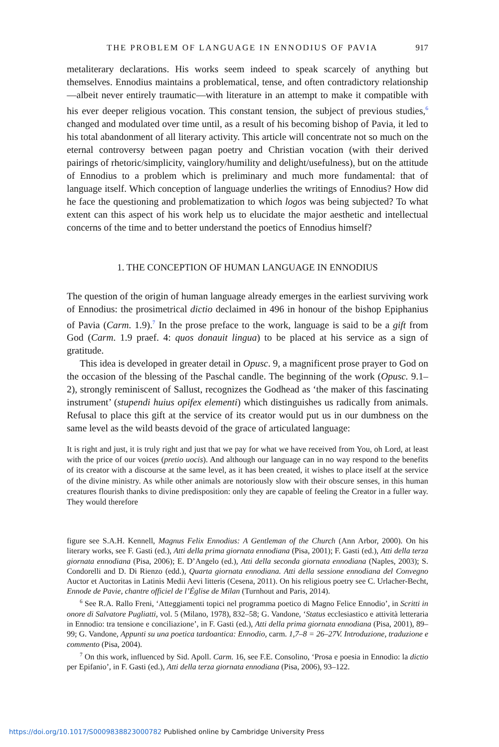THE PROBLEM OF LANGUAGE IN ENNODIUS OF PAVIA 917
metaliterary declarations. His works seem indeed to speak scarcely of anything but themselves. Ennodius maintains a problematical, tense, and often contradictory relationship—albeit never entirely traumatic—with literature in an attempt to make it compatible with his ever deeper religious vocation. This constant tension, the subject of previous studies,<sup>6</sup> changed and modulated over time until, as a result of his becoming bishop of Pavia, it led to his total abandonment of all literary activity. This article will concentrate not so much on the eternal controversy between pagan poetry and Christian vocation (with their derived pairings of rhetoric/simplicity, vainglory/humility and delight/usefulness), but on the attitude of Ennodius to a problem which is preliminary and much more fundamental: that of language itself. Which conception of language underlies the writings of Ennodius? How did he face the questioning and problematization to which logos was being subjected? To what extent can this aspect of his work help us to elucidate the major aesthetic and intellectual concerns of the time and to better understand the poetics of Ennodius himself?
1. THE CONCEPTION OF HUMAN LANGUAGE IN ENNODIUS
The question of the origin of human language already emerges in the earliest surviving work of Ennodius: the prosimetrical dictio declaimed in 496 in honour of the bishop Epiphanius of Pavia (Carm. 1.9).<sup>7</sup> In the prose preface to the work, language is said to be a gift from God (Carm. 1.9 praef. 4: quos donauit lingua) to be placed at his service as a sign of gratitude.
This idea is developed in greater detail in Opusc. 9, a magnificent prose prayer to God on the occasion of the blessing of the Paschal candle. The beginning of the work (Opusc. 9.1–2), strongly reminiscent of Sallust, recognizes the Godhead as ‘the maker of this fascinating instrument’ (stupendi huius opifex elementi) which distinguishes us radically from animals. Refusal to place this gift at the service of its creator would put us in our dumbness on the same level as the wild beasts devoid of the grace of articulated language:
It is right and just, it is truly right and just that we pay for what we have received from You, oh Lord, at least with the price of our voices (pretio uocis). And although our language can in no way respond to the benefits of its creator with a discourse at the same level, as it has been created, it wishes to place itself at the service of the divine ministry. As while other animals are notoriously slow with their obscure senses, in this human creatures flourish thanks to divine predisposition: only they are capable of feeling the Creator in a fuller way. They would therefore
figure see S.A.H. Kennell, Magnus Felix Ennodius: A Gentleman of the Church (Ann Arbor, 2000). On his literary works, see F. Gasti (ed.), Atti della prima giornata ennodiana (Pisa, 2001); F. Gasti (ed.), Atti della terza giornata ennodiana (Pisa, 2006); E. D’Angelo (ed.), Atti della seconda giornata ennodiana (Naples, 2003); S. Condorelli and D. Di Rienzo (edd.), Quarta giornata ennodiana. Atti della sessione ennodiana del Convegno Auctor et Auctoritas in Latinis Medii Aevi litteris (Cesena, 2011). On his religious poetry see C. Urlacher-Becht, Ennode de Pavie, chantre officiel de l’Église de Milan (Turnhout and Paris, 2014).
<sup>6</sup> See R.A. Rallo Freni, ‘Atteggiamenti topici nel programma poetico di Magno Felice Ennodio’, in Scritti in onore di Salvatore Pugliatti, vol. 5 (Milano, 1978), 832–58; G. Vandone, ‘Status ecclesiastico e attività letteraria in Ennodio: tra tensione e conciliazione’, in F. Gasti (ed.), Atti della prima giornata ennodiana (Pisa, 2001), 89–99; G. Vandone, Appunti su una poetica tardoantica: Ennodio, carm. 1,7–8 = 26–27V. Introduzione, traduzione e commento (Pisa, 2004).
<sup>7</sup> On this work, influenced by Sid. Apoll. Carm. 16, see F.E. Consolino, ‘Prosa e poesia in Ennodio: la dictio per Epifanio’, in F. Gasti (ed.), Atti della terza giornata ennodiana (Pisa, 2006), 93–122.
https://doi.org/10.1017/S0009838823000782 Published online by Cambridge University Press